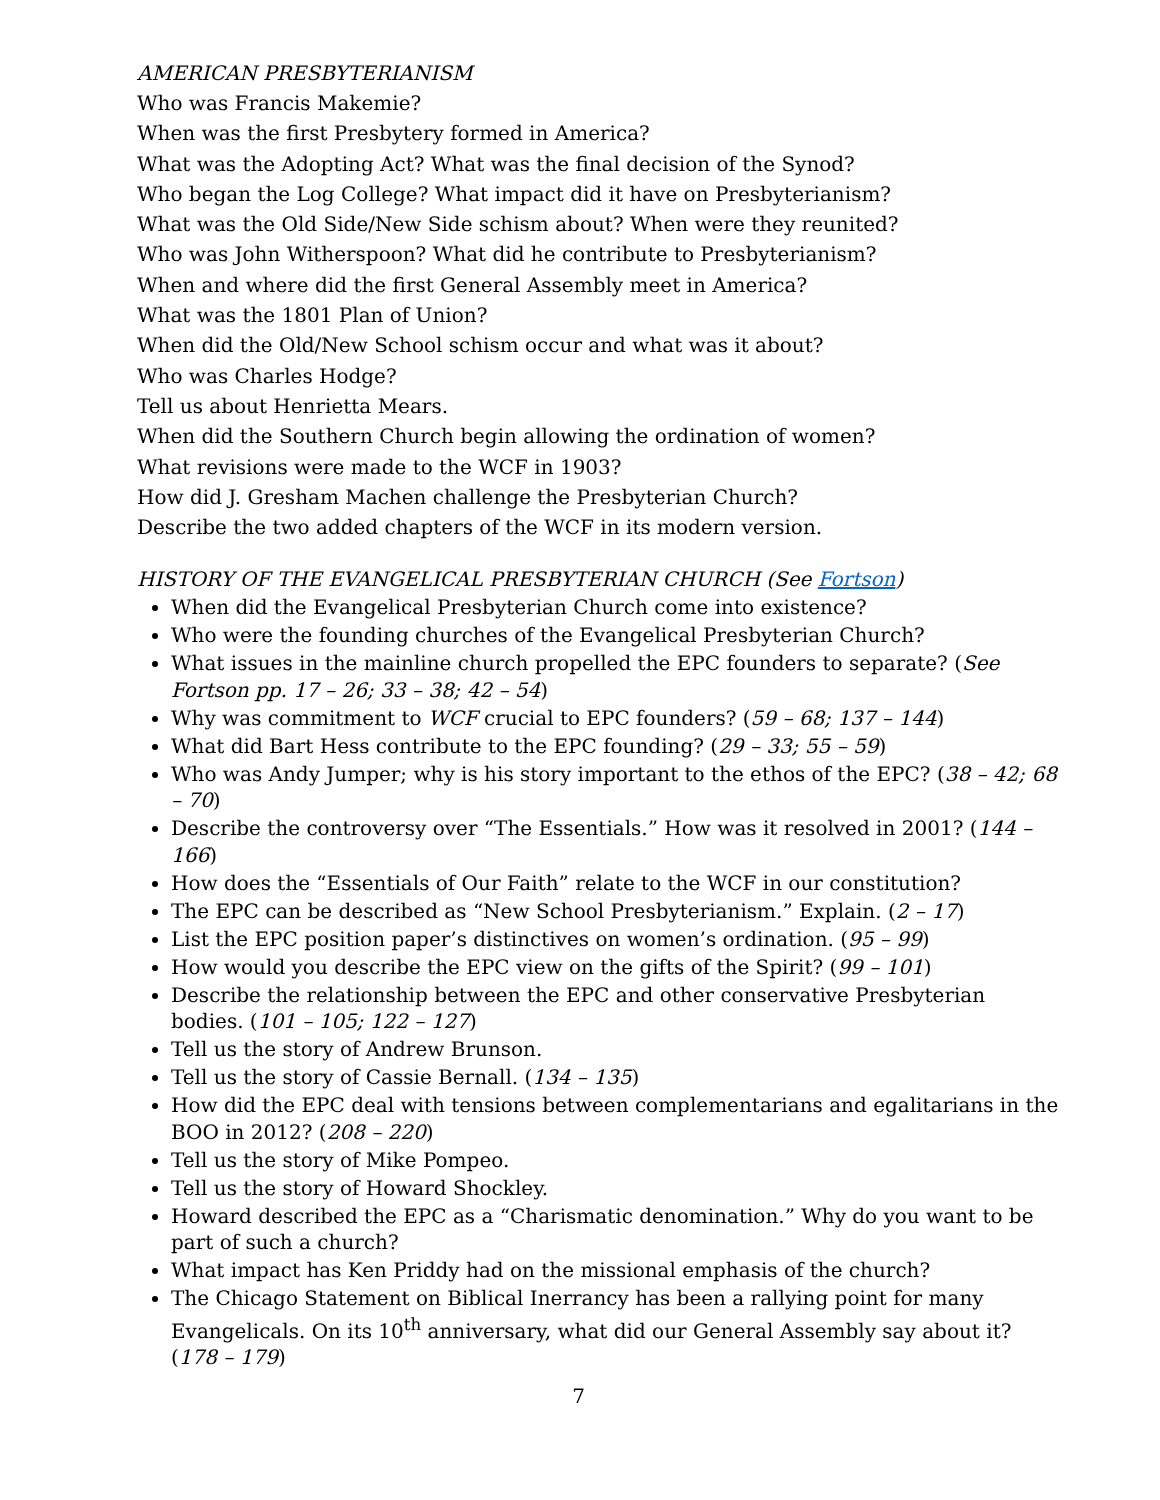AMERICAN PRESBYTERIANISM
Who was Francis Makemie?
When was the first Presbytery formed in America?
What was the Adopting Act? What was the final decision of the Synod?
Who began the Log College? What impact did it have on Presbyterianism?
What was the Old Side/New Side schism about? When were they reunited?
Who was John Witherspoon? What did he contribute to Presbyterianism?
When and where did the first General Assembly meet in America?
What was the 1801 Plan of Union?
When did the Old/New School schism occur and what was it about?
Who was Charles Hodge?
Tell us about Henrietta Mears.
When did the Southern Church begin allowing the ordination of women?
What revisions were made to the WCF in 1903?
How did J. Gresham Machen challenge the Presbyterian Church?
Describe the two added chapters of the WCF in its modern version.
HISTORY OF THE EVANGELICAL PRESBYTERIAN CHURCH (See Fortson)
When did the Evangelical Presbyterian Church come into existence?
Who were the founding churches of the Evangelical Presbyterian Church?
What issues in the mainline church propelled the EPC founders to separate? (See Fortson pp. 17 – 26; 33 – 38; 42 – 54)
Why was commitment to WCF crucial to EPC founders? (59 – 68; 137 – 144)
What did Bart Hess contribute to the EPC founding? (29 – 33; 55 – 59)
Who was Andy Jumper; why is his story important to the ethos of the EPC? (38 – 42; 68 – 70)
Describe the controversy over “The Essentials.” How was it resolved in 2001? (144 – 166)
How does the “Essentials of Our Faith” relate to the WCF in our constitution?
The EPC can be described as “New School Presbyterianism.” Explain. (2 – 17)
List the EPC position paper’s distinctives on women’s ordination. (95 – 99)
How would you describe the EPC view on the gifts of the Spirit? (99 – 101)
Describe the relationship between the EPC and other conservative Presbyterian bodies. (101 – 105; 122 – 127)
Tell us the story of Andrew Brunson.
Tell us the story of Cassie Bernall. (134 – 135)
How did the EPC deal with tensions between complementarians and egalitarians in the BOO in 2012? (208 – 220)
Tell us the story of Mike Pompeo.
Tell us the story of Howard Shockley.
Howard described the EPC as a “Charismatic denomination.” Why do you want to be part of such a church?
What impact has Ken Priddy had on the missional emphasis of the church?
The Chicago Statement on Biblical Inerrancy has been a rallying point for many Evangelicals. On its 10<sup>th</sup> anniversary, what did our General Assembly say about it? (178 – 179)
7